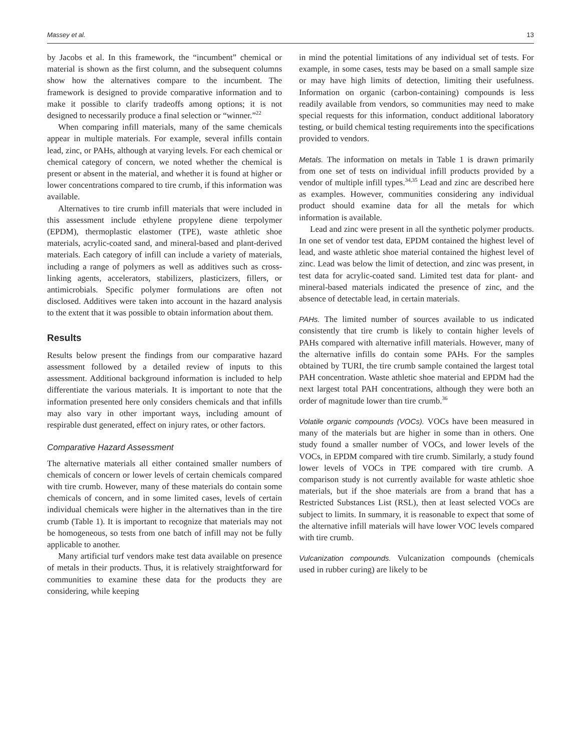Massey et al. 13
by Jacobs et al. In this framework, the “incumbent” chemical or material is shown as the first column, and the subsequent columns show how the alternatives compare to the incumbent. The framework is designed to provide comparative information and to make it possible to clarify tradeoffs among options; it is not designed to necessarily produce a final selection or “winner.”<sup>22</sup>
When comparing infill materials, many of the same chemicals appear in multiple materials. For example, several infills contain lead, zinc, or PAHs, although at varying levels. For each chemical or chemical category of concern, we noted whether the chemical is present or absent in the material, and whether it is found at higher or lower concentrations compared to tire crumb, if this information was available.
Alternatives to tire crumb infill materials that were included in this assessment include ethylene propylene diene terpolymer (EPDM), thermoplastic elastomer (TPE), waste athletic shoe materials, acrylic-coated sand, and mineral-based and plant-derived materials. Each category of infill can include a variety of materials, including a range of polymers as well as additives such as cross-linking agents, accelerators, stabilizers, plasticizers, fillers, or antimicrobials. Specific polymer formulations are often not disclosed. Additives were taken into account in the hazard analysis to the extent that it was possible to obtain information about them.
Results
Results below present the findings from our comparative hazard assessment followed by a detailed review of inputs to this assessment. Additional background information is included to help differentiate the various materials. It is important to note that the information presented here only considers chemicals and that infills may also vary in other important ways, including amount of respirable dust generated, effect on injury rates, or other factors.
Comparative Hazard Assessment
The alternative materials all either contained smaller numbers of chemicals of concern or lower levels of certain chemicals compared with tire crumb. However, many of these materials do contain some chemicals of concern, and in some limited cases, levels of certain individual chemicals were higher in the alternatives than in the tire crumb (Table 1). It is important to recognize that materials may not be homogeneous, so tests from one batch of infill may not be fully applicable to another.
Many artificial turf vendors make test data available on presence of metals in their products. Thus, it is relatively straightforward for communities to examine these data for the products they are considering, while keeping
in mind the potential limitations of any individual set of tests. For example, in some cases, tests may be based on a small sample size or may have high limits of detection, limiting their usefulness. Information on organic (carbon-containing) compounds is less readily available from vendors, so communities may need to make special requests for this information, conduct additional laboratory testing, or build chemical testing requirements into the specifications provided to vendors.
Metals. The information on metals in Table 1 is drawn primarily from one set of tests on individual infill products provided by a vendor of multiple infill types.<sup>34,35</sup> Lead and zinc are described here as examples. However, communities considering any individual product should examine data for all the metals for which information is available.
Lead and zinc were present in all the synthetic polymer products. In one set of vendor test data, EPDM contained the highest level of lead, and waste athletic shoe material contained the highest level of zinc. Lead was below the limit of detection, and zinc was present, in test data for acrylic-coated sand. Limited test data for plant- and mineral-based materials indicated the presence of zinc, and the absence of detectable lead, in certain materials.
PAHs. The limited number of sources available to us indicated consistently that tire crumb is likely to contain higher levels of PAHs compared with alternative infill materials. However, many of the alternative infills do contain some PAHs. For the samples obtained by TURI, the tire crumb sample contained the largest total PAH concentration. Waste athletic shoe material and EPDM had the next largest total PAH concentrations, although they were both an order of magnitude lower than tire crumb.<sup>36</sup>
Volatile organic compounds (VOCs). VOCs have been measured in many of the materials but are higher in some than in others. One study found a smaller number of VOCs, and lower levels of the VOCs, in EPDM compared with tire crumb. Similarly, a study found lower levels of VOCs in TPE compared with tire crumb. A comparison study is not currently available for waste athletic shoe materials, but if the shoe materials are from a brand that has a Restricted Substances List (RSL), then at least selected VOCs are subject to limits. In summary, it is reasonable to expect that some of the alternative infill materials will have lower VOC levels compared with tire crumb.
Vulcanization compounds. Vulcanization compounds (chemicals used in rubber curing) are likely to be